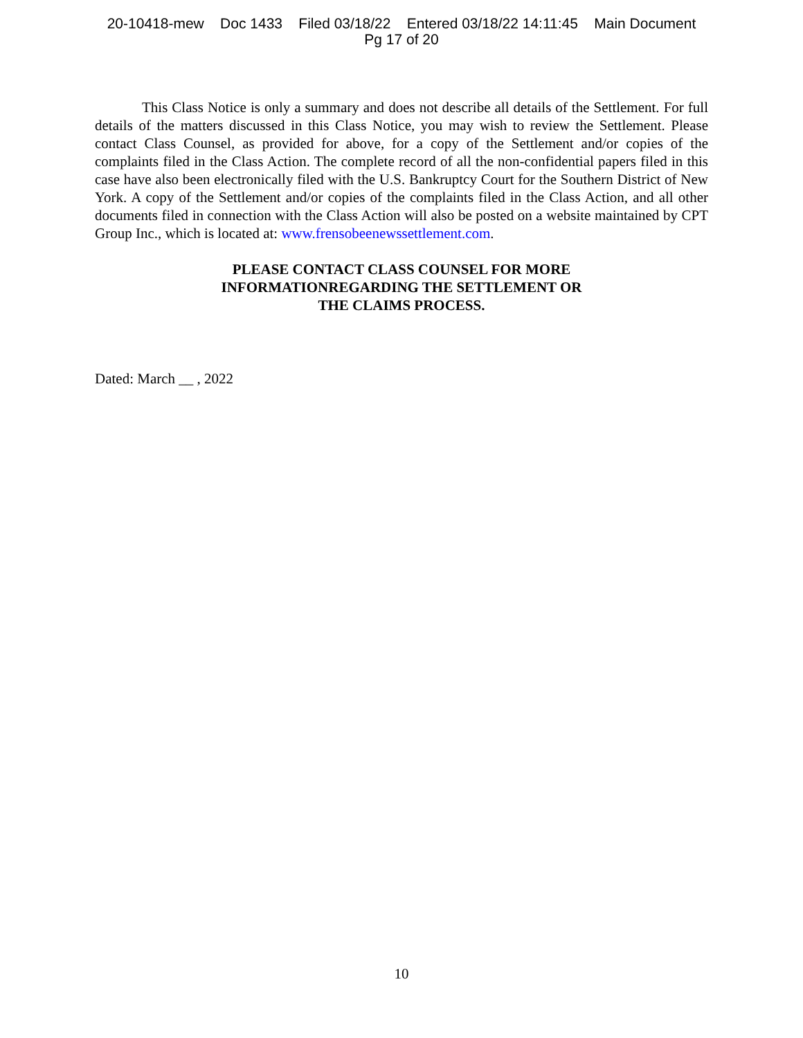20-10418-mew Doc 1433 Filed 03/18/22 Entered 03/18/22 14:11:45 Main Document
Pg 17 of 20
This Class Notice is only a summary and does not describe all details of the Settlement. For full details of the matters discussed in this Class Notice, you may wish to review the Settlement. Please contact Class Counsel, as provided for above, for a copy of the Settlement and/or copies of the complaints filed in the Class Action. The complete record of all the non-confidential papers filed in this case have also been electronically filed with the U.S. Bankruptcy Court for the Southern District of New York. A copy of the Settlement and/or copies of the complaints filed in the Class Action, and all other documents filed in connection with the Class Action will also be posted on a website maintained by CPT Group Inc., which is located at: www.frensobeenewssettlement.com.
PLEASE CONTACT CLASS COUNSEL FOR MORE
INFORMATIONREGARDING THE SETTLEMENT OR
THE CLAIMS PROCESS.
Dated: March __ , 2022
10